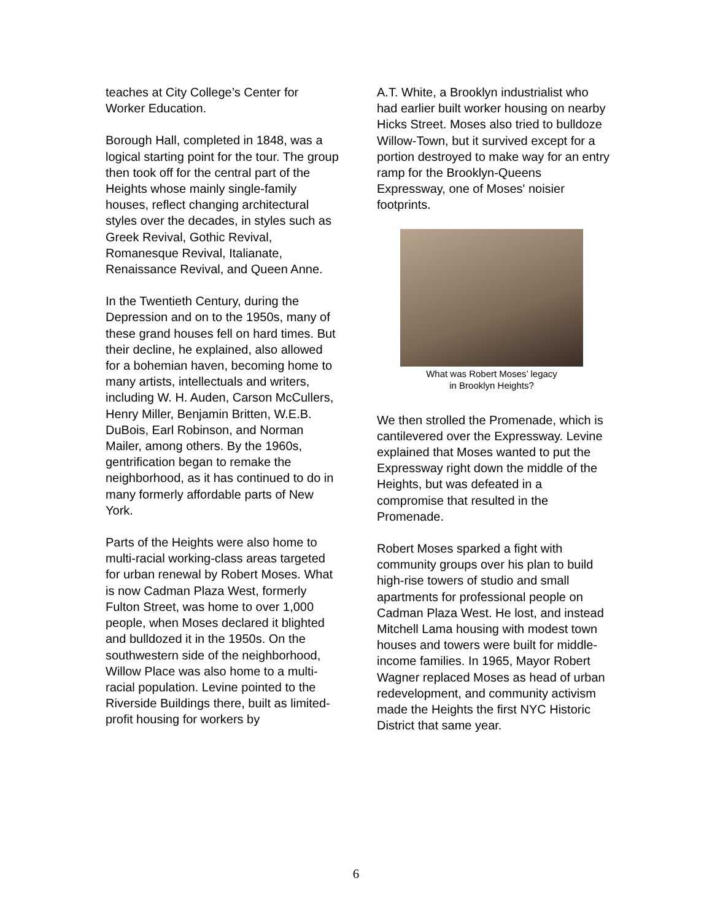teaches at City College’s Center for Worker Education.
Borough Hall, completed in 1848, was a logical starting point for the tour. The group then took off for the central part of the Heights whose mainly single-family houses, reflect changing architectural styles over the decades, in styles such as Greek Revival, Gothic Revival, Romanesque Revival, Italianate, Renaissance Revival, and Queen Anne.
In the Twentieth Century, during the Depression and on to the 1950s, many of these grand houses fell on hard times. But their decline, he explained, also allowed for a bohemian haven, becoming home to many artists, intellectuals and writers, including W. H. Auden, Carson McCullers, Henry Miller, Benjamin Britten, W.E.B. DuBois, Earl Robinson, and Norman Mailer, among others. By the 1960s, gentrification began to remake the neighborhood, as it has continued to do in many formerly affordable parts of New York.
Parts of the Heights were also home to multi-racial working-class areas targeted for urban renewal by Robert Moses. What is now Cadman Plaza West, formerly Fulton Street, was home to over 1,000 people, when Moses declared it blighted and bulldozed it in the 1950s. On the southwestern side of the neighborhood, Willow Place was also home to a multi-racial population. Levine pointed to the Riverside Buildings there, built as limited-profit housing for workers by
A.T. White, a Brooklyn industrialist who had earlier built worker housing on nearby Hicks Street. Moses also tried to bulldoze Willow-Town, but it survived except for a portion destroyed to make way for an entry ramp for the Brooklyn-Queens Expressway, one of Moses' noisier footprints.
What was Robert Moses’ legacy
in Brooklyn Heights?
We then strolled the Promenade, which is cantilevered over the Expressway. Levine explained that Moses wanted to put the Expressway right down the middle of the Heights, but was defeated in a compromise that resulted in the Promenade.
Robert Moses sparked a fight with community groups over his plan to build high-rise towers of studio and small apartments for professional people on Cadman Plaza West. He lost, and instead Mitchell Lama housing with modest town houses and towers were built for middle-income families. In 1965, Mayor Robert Wagner replaced Moses as head of urban redevelopment, and community activism made the Heights the first NYC Historic District that same year.
6